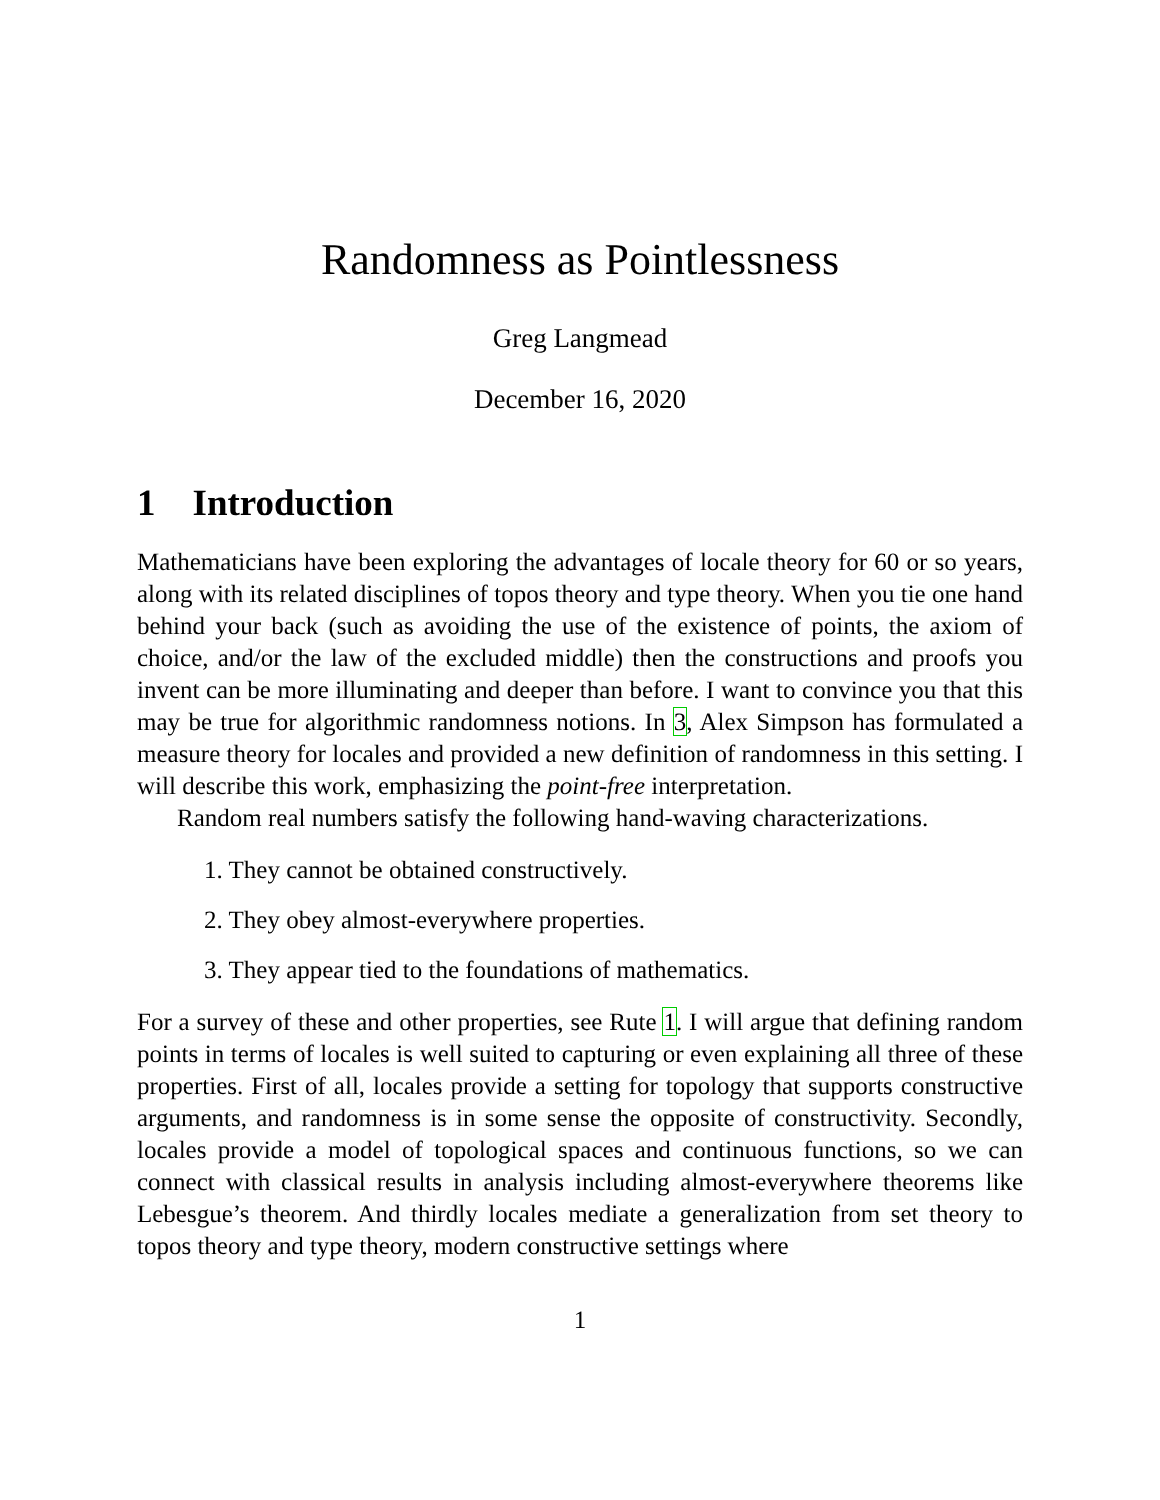Randomness as Pointlessness
Greg Langmead
December 16, 2020
1 Introduction
Mathematicians have been exploring the advantages of locale theory for 60 or so years, along with its related disciplines of topos theory and type theory. When you tie one hand behind your back (such as avoiding the use of the existence of points, the axiom of choice, and/or the law of the excluded middle) then the constructions and proofs you invent can be more illuminating and deeper than before. I want to convince you that this may be true for algorithmic randomness notions. In 3, Alex Simpson has formulated a measure theory for locales and provided a new definition of randomness in this setting. I will describe this work, emphasizing the point-free interpretation.
Random real numbers satisfy the following hand-waving characterizations.
1. They cannot be obtained constructively.
2. They obey almost-everywhere properties.
3. They appear tied to the foundations of mathematics.
For a survey of these and other properties, see Rute 1. I will argue that defining random points in terms of locales is well suited to capturing or even explaining all three of these properties. First of all, locales provide a setting for topology that supports constructive arguments, and randomness is in some sense the opposite of constructivity. Secondly, locales provide a model of topological spaces and continuous functions, so we can connect with classical results in analysis including almost-everywhere theorems like Lebesgue’s theorem. And thirdly locales mediate a generalization from set theory to topos theory and type theory, modern constructive settings where
1